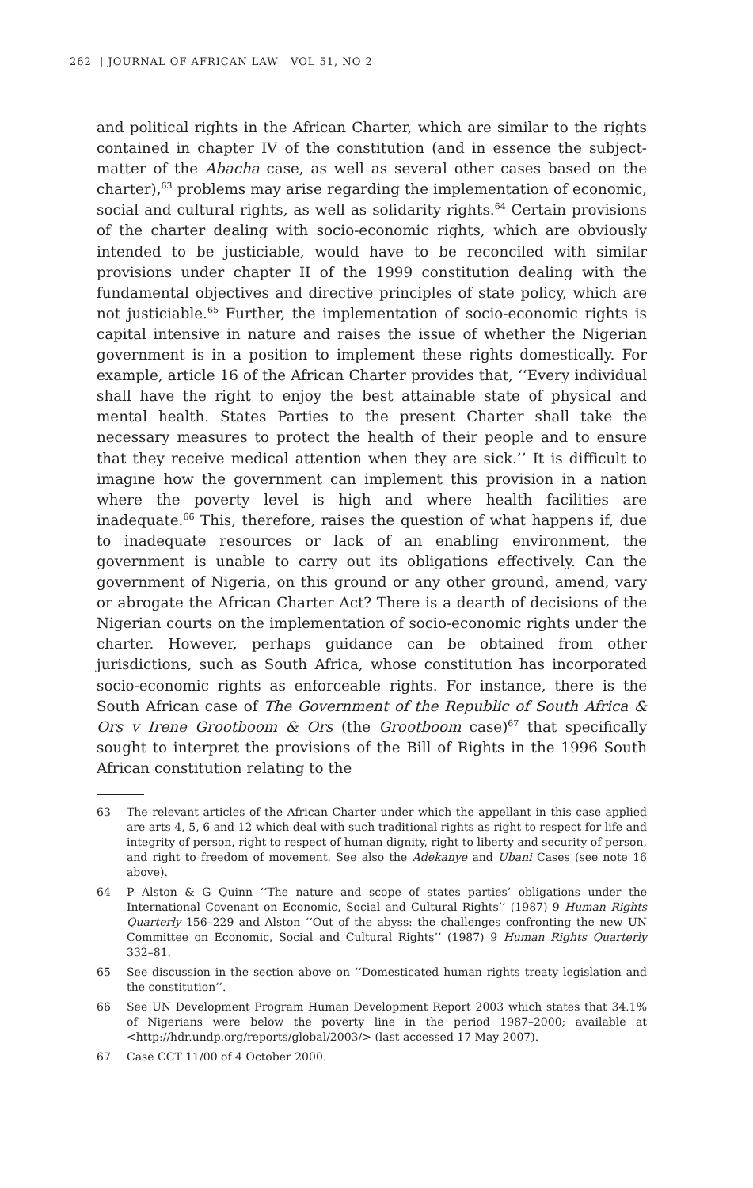262 | JOURNAL OF AFRICAN LAW VOL 51, NO 2
and political rights in the African Charter, which are similar to the rights contained in chapter IV of the constitution (and in essence the subject-matter of the Abacha case, as well as several other cases based on the charter),<sup>63</sup> problems may arise regarding the implementation of economic, social and cultural rights, as well as solidarity rights.<sup>64</sup> Certain provisions of the charter dealing with socio-economic rights, which are obviously intended to be justiciable, would have to be reconciled with similar provisions under chapter II of the 1999 constitution dealing with the fundamental objectives and directive principles of state policy, which are not justiciable.<sup>65</sup> Further, the implementation of socio-economic rights is capital intensive in nature and raises the issue of whether the Nigerian government is in a position to implement these rights domestically. For example, article 16 of the African Charter provides that, ‘‘Every individual shall have the right to enjoy the best attainable state of physical and mental health. States Parties to the present Charter shall take the necessary measures to protect the health of their people and to ensure that they receive medical attention when they are sick.’’ It is difficult to imagine how the government can implement this provision in a nation where the poverty level is high and where health facilities are inadequate.<sup>66</sup> This, therefore, raises the question of what happens if, due to inadequate resources or lack of an enabling environment, the government is unable to carry out its obligations effectively. Can the government of Nigeria, on this ground or any other ground, amend, vary or abrogate the African Charter Act? There is a dearth of decisions of the Nigerian courts on the implementation of socio-economic rights under the charter. However, perhaps guidance can be obtained from other jurisdictions, such as South Africa, whose constitution has incorporated socio-economic rights as enforceable rights. For instance, there is the South African case of The Government of the Republic of South Africa & Ors v Irene Grootboom & Ors (the Grootboom case)<sup>67</sup> that specifically sought to interpret the provisions of the Bill of Rights in the 1996 South African constitution relating to the
63 The relevant articles of the African Charter under which the appellant in this case applied are arts 4, 5, 6 and 12 which deal with such traditional rights as right to respect for life and integrity of person, right to respect of human dignity, right to liberty and security of person, and right to freedom of movement. See also the Adekanye and Ubani Cases (see note 16 above).
64 P Alston & G Quinn ‘‘The nature and scope of states parties’ obligations under the International Covenant on Economic, Social and Cultural Rights’’ (1987) 9 Human Rights Quarterly 156–229 and Alston ‘‘Out of the abyss: the challenges confronting the new UN Committee on Economic, Social and Cultural Rights’’ (1987) 9 Human Rights Quarterly 332–81.
65 See discussion in the section above on ‘‘Domesticated human rights treaty legislation and the constitution’’.
66 See UN Development Program Human Development Report 2003 which states that 34.1% of Nigerians were below the poverty line in the period 1987–2000; available at <http://hdr.undp.org/reports/global/2003/> (last accessed 17 May 2007).
67 Case CCT 11/00 of 4 October 2000.